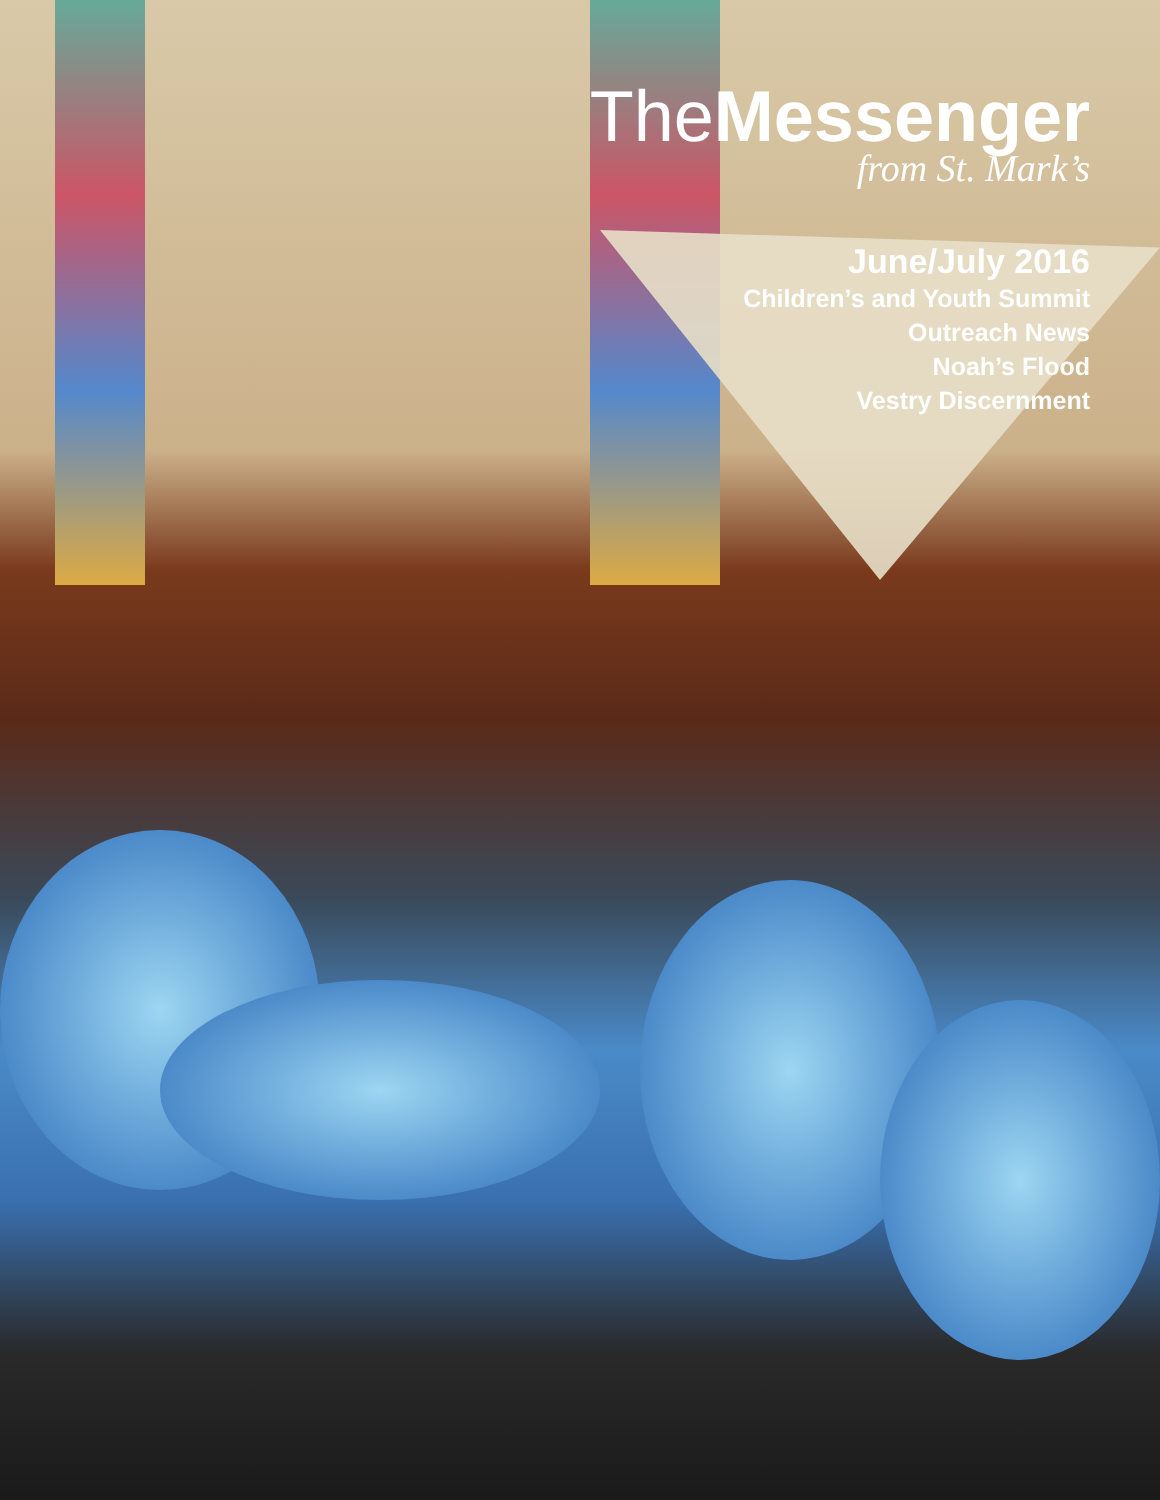The Messenger
from St. Mark’s
June/July 2016
Children’s and Youth Summit
Outreach News
Noah’s Flood
Vestry Discernment